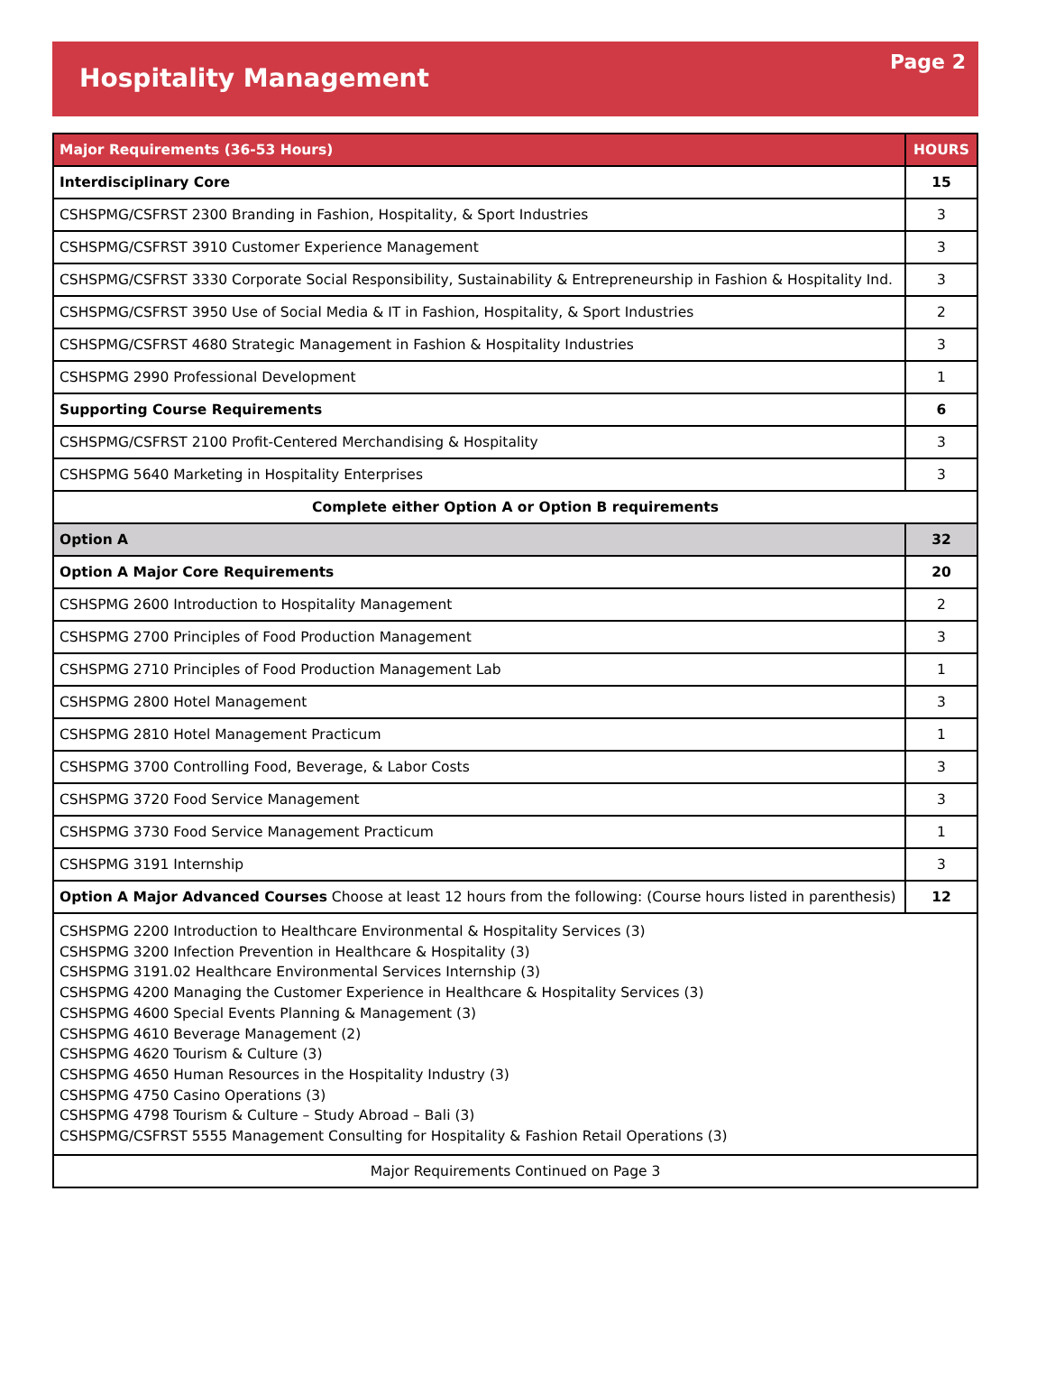Hospitality Management
Page 2
| Major Requirements (36-53 Hours) | HOURS |
| --- | --- |
| Interdisciplinary Core | 15 |
| CSHSPMG/CSFRST 2300 Branding in Fashion, Hospitality, & Sport Industries | 3 |
| CSHSPMG/CSFRST 3910 Customer Experience Management | 3 |
| CSHSPMG/CSFRST 3330 Corporate Social Responsibility, Sustainability & Entrepreneurship in Fashion & Hospitality Ind. | 3 |
| CSHSPMG/CSFRST 3950 Use of Social Media & IT in Fashion, Hospitality, & Sport Industries | 2 |
| CSHSPMG/CSFRST 4680 Strategic Management in Fashion & Hospitality Industries | 3 |
| CSHSPMG 2990 Professional Development | 1 |
| Supporting Course Requirements | 6 |
| CSHSPMG/CSFRST 2100 Profit-Centered Merchandising & Hospitality | 3 |
| CSHSPMG 5640 Marketing in Hospitality Enterprises | 3 |
| Complete either Option A or Option B requirements | |
| Option A | 32 |
| Option A Major Core Requirements | 20 |
| CSHSPMG 2600 Introduction to Hospitality Management | 2 |
| CSHSPMG 2700 Principles of Food Production Management | 3 |
| CSHSPMG 2710 Principles of Food Production Management Lab | 1 |
| CSHSPMG 2800 Hotel Management | 3 |
| CSHSPMG 2810 Hotel Management Practicum | 1 |
| CSHSPMG 3700 Controlling Food, Beverage, & Labor Costs | 3 |
| CSHSPMG 3720 Food Service Management | 3 |
| CSHSPMG 3730 Food Service Management Practicum | 1 |
| CSHSPMG 3191 Internship | 3 |
| Option A Major Advanced Courses Choose at least 12 hours from the following: (Course hours listed in parenthesis) | 12 |
| CSHSPMG 2200 Introduction to Healthcare Environmental & Hospitality Services (3) CSHSPMG 3200 Infection Prevention in Healthcare & Hospitality (3) CSHSPMG 3191.02 Healthcare Environmental Services Internship (3) CSHSPMG 4200 Managing the Customer Experience in Healthcare & Hospitality Services (3) CSHSPMG 4600 Special Events Planning & Management (3) CSHSPMG 4610 Beverage Management (2) CSHSPMG 4620 Tourism & Culture (3) CSHSPMG 4650 Human Resources in the Hospitality Industry (3) CSHSPMG 4750 Casino Operations (3) CSHSPMG 4798 Tourism & Culture – Study Abroad – Bali (3) CSHSPMG/CSFRST 5555 Management Consulting for Hospitality & Fashion Retail Operations (3) | |
| Major Requirements Continued on Page 3 | |